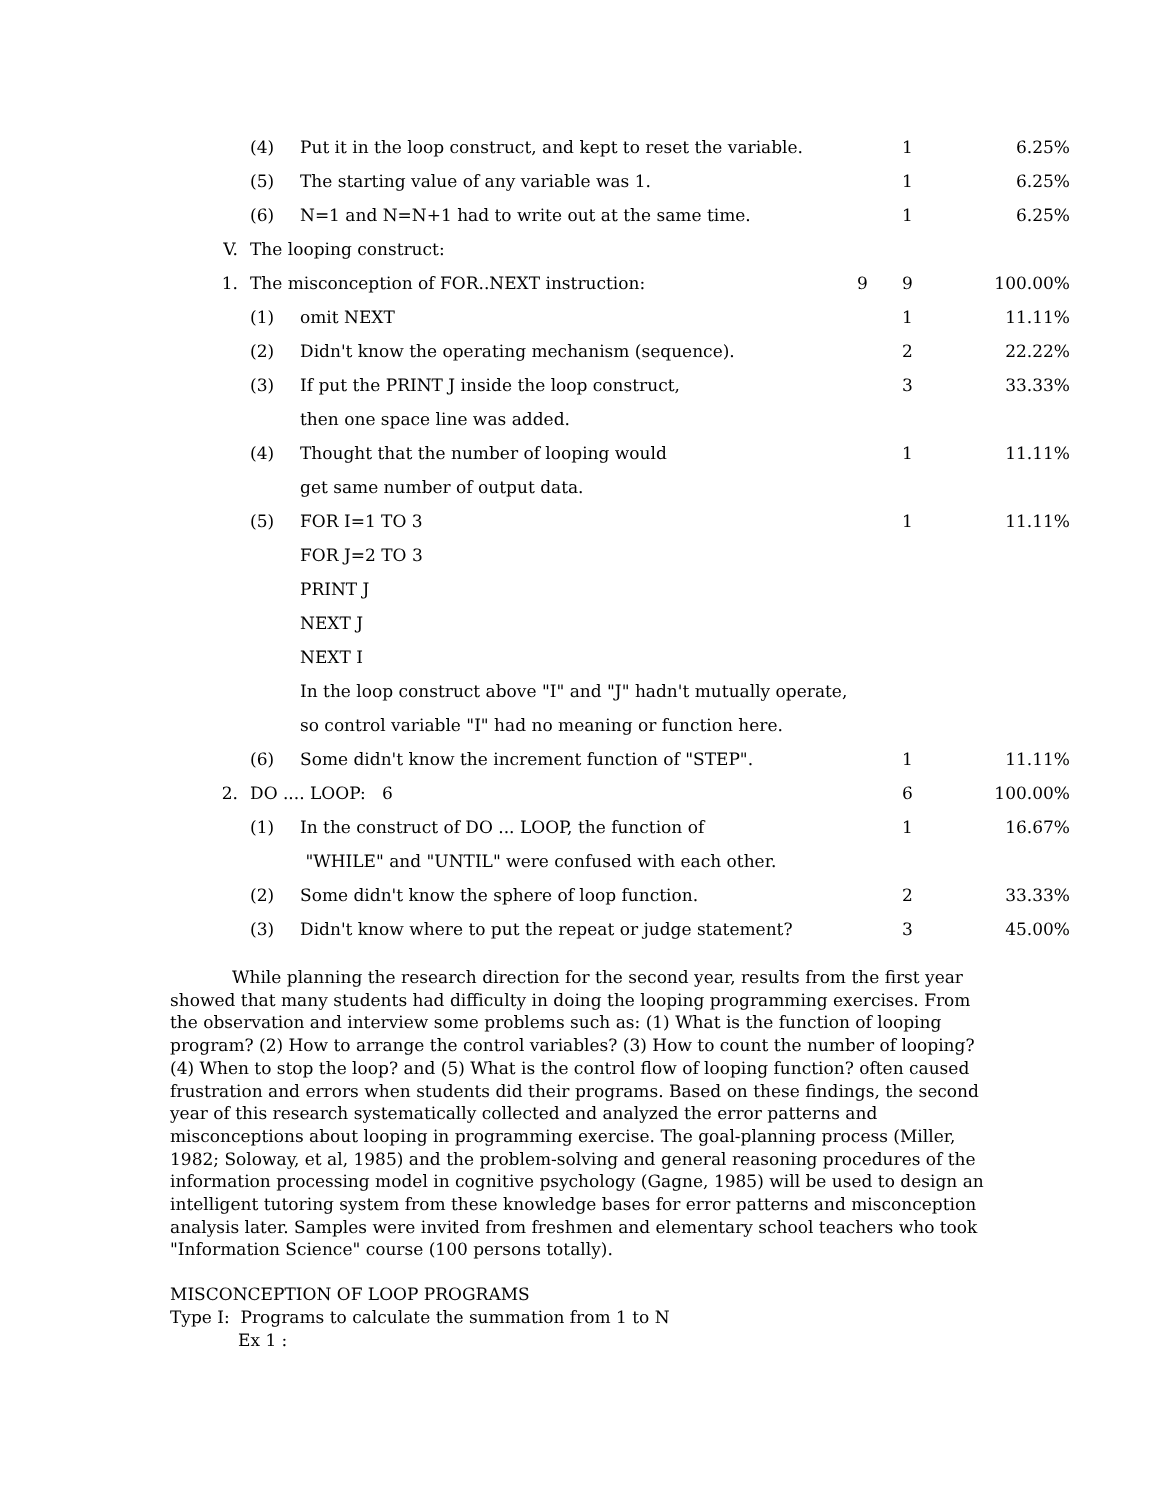| | (4) | Put it in the loop construct, and kept to reset the variable. | | 1 | 6.25% |
| | (5) | The starting value of any variable was 1. | | 1 | 6.25% |
| | (6) | N=1 and N=N+1 had to write out at the same time. | | 1 | 6.25% |
| V. | The looping construct: | | | | |
| 1. | The misconception of FOR..NEXT instruction: | | 9 | 9 | 100.00% |
| | (1) | omit NEXT | | 1 | 11.11% |
| | (2) | Didn't know the operating mechanism (sequence). | | 2 | 22.22% |
| | (3) | If put the PRINT J inside the loop construct, | | 3 | 33.33% |
| | | then one space line was added. | | | |
| | (4) | Thought that the number of looping would | | 1 | 11.11% |
| | | get same number of output data. | | | |
| | (5) | FOR I=1 TO 3 | | 1 | 11.11% |
| | | FOR J=2 TO 3 | | | |
| | | PRINT J | | | |
| | | NEXT J | | | |
| | | NEXT I | | | |
| | | In the loop construct above "I" and "J" hadn't mutually operate, | | | |
| | | so control variable "I" had no meaning or function here. | | | |
| | (6) | Some didn't know the increment function of "STEP". | | 1 | 11.11% |
| 2. | DO .... LOOP: 6 | | | 6 | 100.00% |
| | (1) | In the construct of DO ... LOOP, the function of | | 1 | 16.67% |
| | | "WHILE" and "UNTIL" were confused with each other. | | | |
| | (2) | Some didn't know the sphere of loop function. | | 2 | 33.33% |
| | (3) | Didn't know where to put the repeat or judge statement? | | 3 | 45.00% |
While planning the research direction for the second year, results from the first year showed that many students had difficulty in doing the looping programming exercises. From the observation and interview some problems such as: (1) What is the function of looping program? (2) How to arrange the control variables? (3) How to count the number of looping? (4) When to stop the loop? and (5) What is the control flow of looping function? often caused frustration and errors when students did their programs. Based on these findings, the second year of this research systematically collected and analyzed the error patterns and misconceptions about looping in programming exercise. The goal-planning process (Miller, 1982; Soloway, et al, 1985) and the problem-solving and general reasoning procedures of the information processing model in cognitive psychology (Gagne, 1985) will be used to design an intelligent tutoring system from these knowledge bases for error patterns and misconception analysis later. Samples were invited from freshmen and elementary school teachers who took "Information Science" course (100 persons totally).
MISCONCEPTION OF LOOP PROGRAMS
Type I: Programs to calculate the summation from 1 to N
Ex 1 :